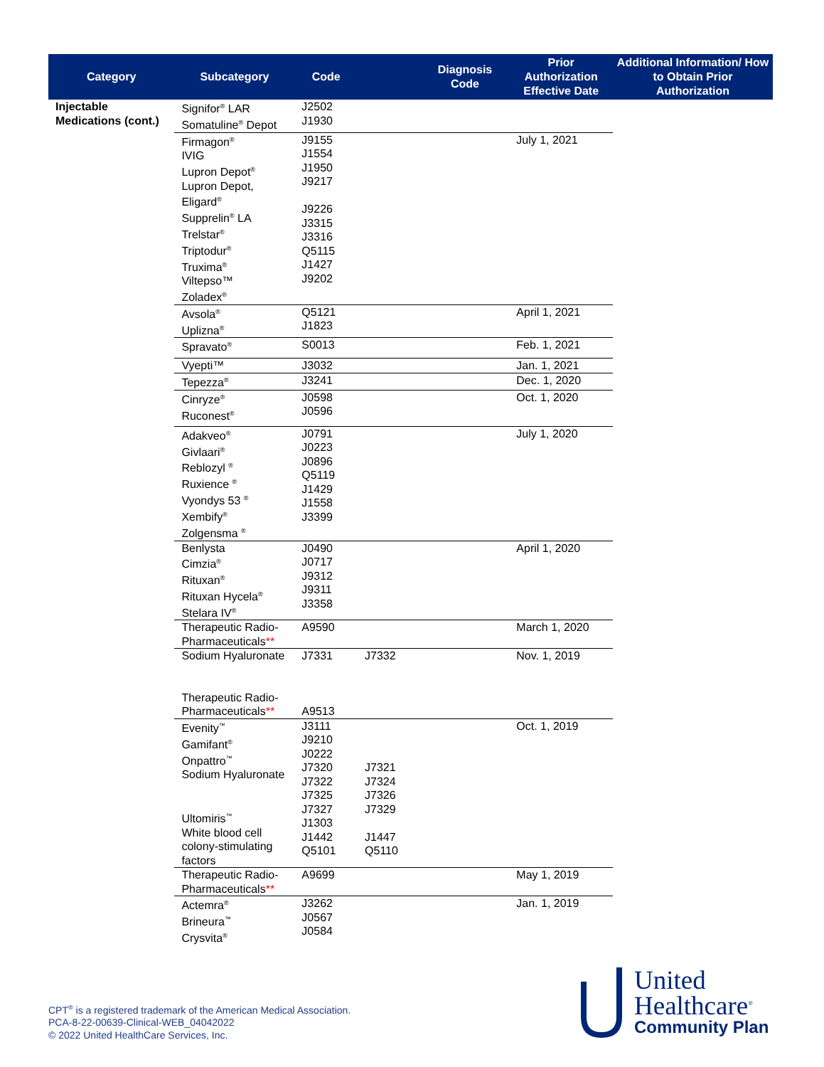| Category | Subcategory | Code | | Diagnosis Code | Prior Authorization Effective Date | Additional Information/ How to Obtain Prior Authorization |
| --- | --- | --- | --- | --- | --- | --- |
| Injectable Medications (cont.) | Signifor<sup>®</sup> LAR Somatuline<sup>®</sup> Depot | J2502 J1930 | | | | |
| | Firmagon<sup>®</sup> IVIG Lupron Depot<sup>®</sup> Lupron Depot, Eligard<sup>®</sup> Supprelin<sup>®</sup> LA Trelstar<sup>®</sup> Triptodur<sup>®</sup> Truxima<sup>®</sup> Viltepso™ Zoladex<sup>®</sup> | J9155 J1554 J1950 J9217 J9226 J3315 J3316 Q5115 J1427 J9202 | | | July 1, 2021 | |
| | Avsola<sup>®</sup> Uplizna<sup>®</sup> | Q5121 J1823 | | | April 1, 2021 | |
| | Spravato<sup>®</sup> | S0013 | | | Feb. 1, 2021 | |
| | Vyepti™ | J3032 | | | Jan. 1, 2021 | |
| | Tepezza<sup>®</sup> | J3241 | | | Dec. 1, 2020 | |
| | Cinryze<sup>®</sup> Ruconest<sup>®</sup> | J0598 J0596 | | | Oct. 1, 2020 | |
| | Adakveo<sup>®</sup> Givlaari<sup>®</sup> Reblozyl <sup>®</sup> Ruxience <sup>®</sup> Vyondys 53 <sup>®</sup> Xembify<sup>®</sup> Zolgensma <sup>®</sup> | J0791 J0223 J0896 Q5119 J1429 J1558 J3399 | | | July 1, 2020 | |
| | Benlysta Cimzia<sup>®</sup> Rituxan<sup>®</sup> Rituxan Hycela<sup>®</sup> Stelara IV<sup>®</sup> | J0490 J0717 J9312 J9311 J3358 | | | April 1, 2020 | |
| | Therapeutic Radio-Pharmaceuticals ** | A9590 | | | March 1, 2020 | |
| | Sodium Hyaluronate Therapeutic Radio-Pharmaceuticals ** | J7331 A9513 | J7332 | | Nov. 1, 2019 | |
| | Evenity<sup>™</sup> Gamifant<sup>®</sup> Onpattro<sup>™</sup> Sodium Hyaluronate Ultomiris<sup>™</sup> White blood cell colony-stimulating factors | J3111 J9210 J0222 J7320 J7322 J7325 J7327 J1303 J1442 Q5101 | J7321 J7324 J7326 J7329 J1447 Q5110 | | Oct. 1, 2019 | |
| | Therapeutic Radio-Pharmaceuticals ** | A9699 | | | May 1, 2019 | |
| | Actemra<sup>®</sup> Brineura<sup>™</sup> Crysvita<sup>®</sup> | J3262 J0567 J0584 | | | Jan. 1, 2019 | |
CPT<sup>®</sup> is a registered trademark of the American Medical Association.
PCA-8-22-00639-Clinical-WEB_04042022
© 2022 United HealthCare Services, Inc.
United
Healthcare<sup>®</sup>
Community Plan